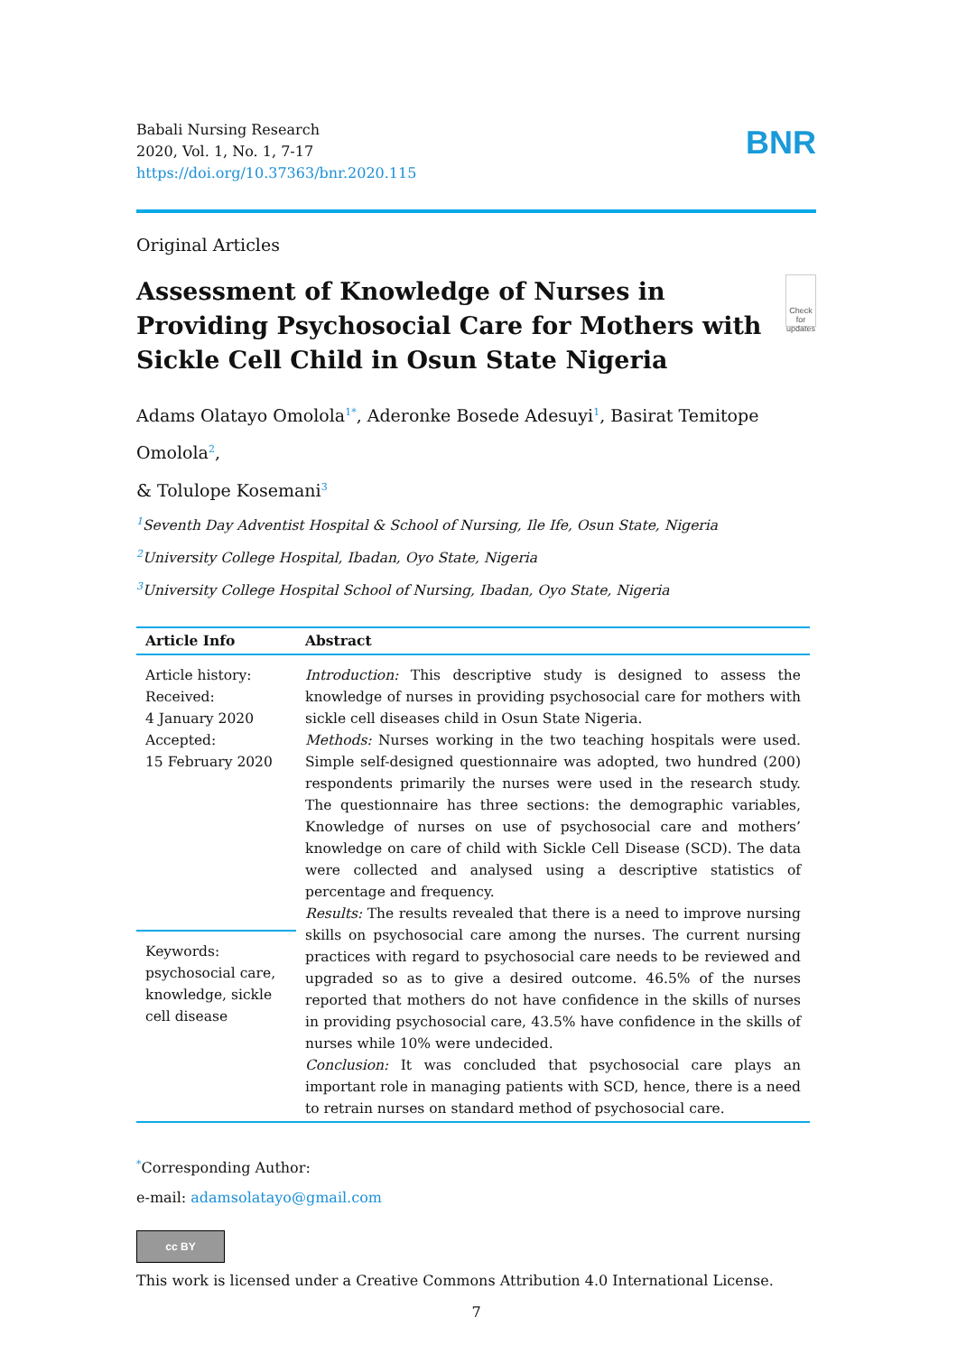Babali Nursing Research
2020, Vol. 1, No. 1, 7-17
https://doi.org/10.37363/bnr.2020.115
BNR
Original Articles
Assessment of Knowledge of Nurses in Providing Psychosocial Care for Mothers with Sickle Cell Child in Osun State Nigeria
Check for updates
Adams Olatayo Omolola<sup>1*</sup>, Aderonke Bosede Adesuyi<sup>1</sup>, Basirat Temitope Omolola<sup>2</sup>,
& Tolulope Kosemani<sup>3</sup>
<sup>1</sup> Seventh Day Adventist Hospital & School of Nursing, Ile Ife, Osun State, Nigeria
<sup>2</sup> University College Hospital, Ibadan, Oyo State, Nigeria
<sup>3</sup> University College Hospital School of Nursing, Ibadan, Oyo State, Nigeria
| Article Info | Abstract |
| --- | --- |
| Article history: Received: 4 January 2020 Accepted: 15 February 2020 | Introduction: This descriptive study is designed to assess the knowledge of nurses in providing psychosocial care for mothers with sickle cell diseases child in Osun State Nigeria. Methods: Nurses working in the two teaching hospitals were used. Simple self-designed questionnaire was adopted, two hundred (200) respondents primarily the nurses were used in the research study. The questionnaire has three sections: the demographic variables, Knowledge of nurses on use of psychosocial care and mothers’ knowledge on care of child with Sickle Cell Disease (SCD). The data were collected and analysed using a descriptive statistics of percentage and frequency. Results: The results revealed that there is a need to improve nursing skills on psychosocial care among the nurses. The current nursing practices with regard to psychosocial care needs to be reviewed and upgraded so as to give a desired outcome. 46.5% of the nurses reported that mothers do not have confidence in the skills of nurses in providing psychosocial care, 43.5% have confidence in the skills of nurses while 10% were undecided. Conclusion: It was concluded that psychosocial care plays an important role in managing patients with SCD, hence, there is a need to retrain nurses on standard method of psychosocial care. |
| Keywords: psychosocial care, knowledge, sickle cell disease | |
<sup>*</sup> Corresponding Author:
e-mail: adamsolatayo@gmail.com
cc BY
This work is licensed under a Creative Commons Attribution 4.0 International License.
7